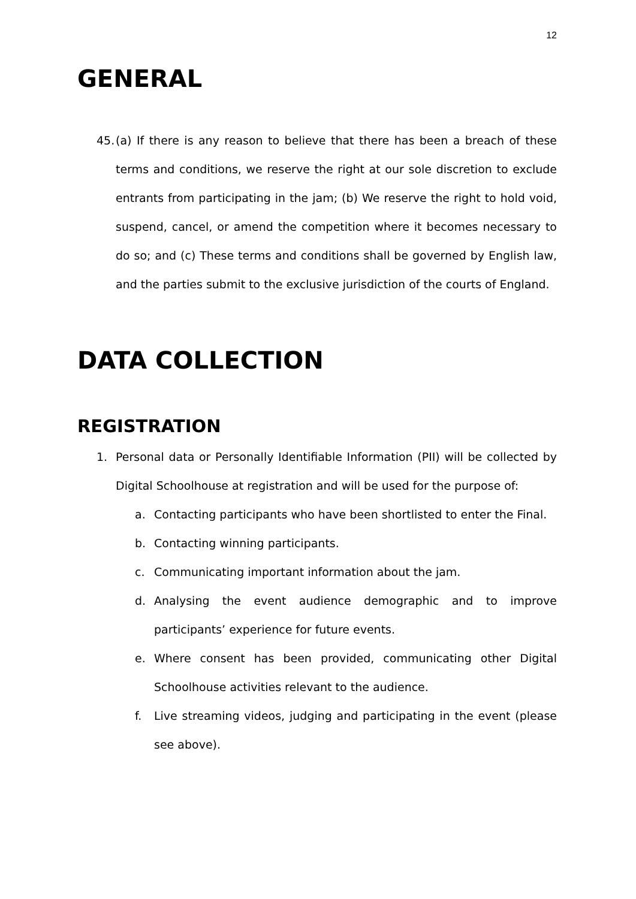12
GENERAL
45.
(a) If there is any reason to believe that there has been a breach of these terms and conditions, we reserve the right at our sole discretion to exclude entrants from participating in the jam; (b) We reserve the right to hold void, suspend, cancel, or amend the competition where it becomes necessary to do so; and (c) These terms and conditions shall be governed by English law, and the parties submit to the exclusive jurisdiction of the courts of England.
DATA COLLECTION
REGISTRATION
1. Personal data or Personally Identifiable Information (PII) will be collected by Digital Schoolhouse at registration and will be used for the purpose of:
a. Contacting participants who have been shortlisted to enter the Final.
b. Contacting winning participants.
c. Communicating important information about the jam.
d. Analysing the event audience demographic and to improve participants’ experience for future events.
e. Where consent has been provided, communicating other Digital Schoolhouse activities relevant to the audience.
f. Live streaming videos, judging and participating in the event (please see above).